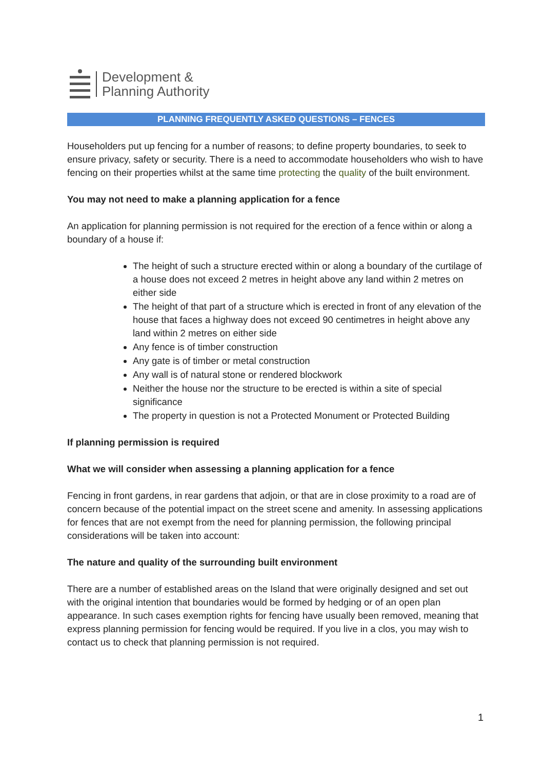Development &
Planning Authority
PLANNING FREQUENTLY ASKED QUESTIONS – FENCES
Householders put up fencing for a number of reasons; to define property boundaries, to seek to ensure privacy, safety or security. There is a need to accommodate householders who wish to have fencing on their properties whilst at the same time protecting the quality of the built environment.
You may not need to make a planning application for a fence
An application for planning permission is not required for the erection of a fence within or along a boundary of a house if:
The height of such a structure erected within or along a boundary of the curtilage of a house does not exceed 2 metres in height above any land within 2 metres on either side
The height of that part of a structure which is erected in front of any elevation of the house that faces a highway does not exceed 90 centimetres in height above any land within 2 metres on either side
Any fence is of timber construction
Any gate is of timber or metal construction
Any wall is of natural stone or rendered blockwork
Neither the house nor the structure to be erected is within a site of special significance
The property in question is not a Protected Monument or Protected Building
If planning permission is required
What we will consider when assessing a planning application for a fence
Fencing in front gardens, in rear gardens that adjoin, or that are in close proximity to a road are of concern because of the potential impact on the street scene and amenity. In assessing applications for fences that are not exempt from the need for planning permission, the following principal considerations will be taken into account:
The nature and quality of the surrounding built environment
There are a number of established areas on the Island that were originally designed and set out with the original intention that boundaries would be formed by hedging or of an open plan appearance. In such cases exemption rights for fencing have usually been removed, meaning that express planning permission for fencing would be required. If you live in a clos, you may wish to contact us to check that planning permission is not required.
1